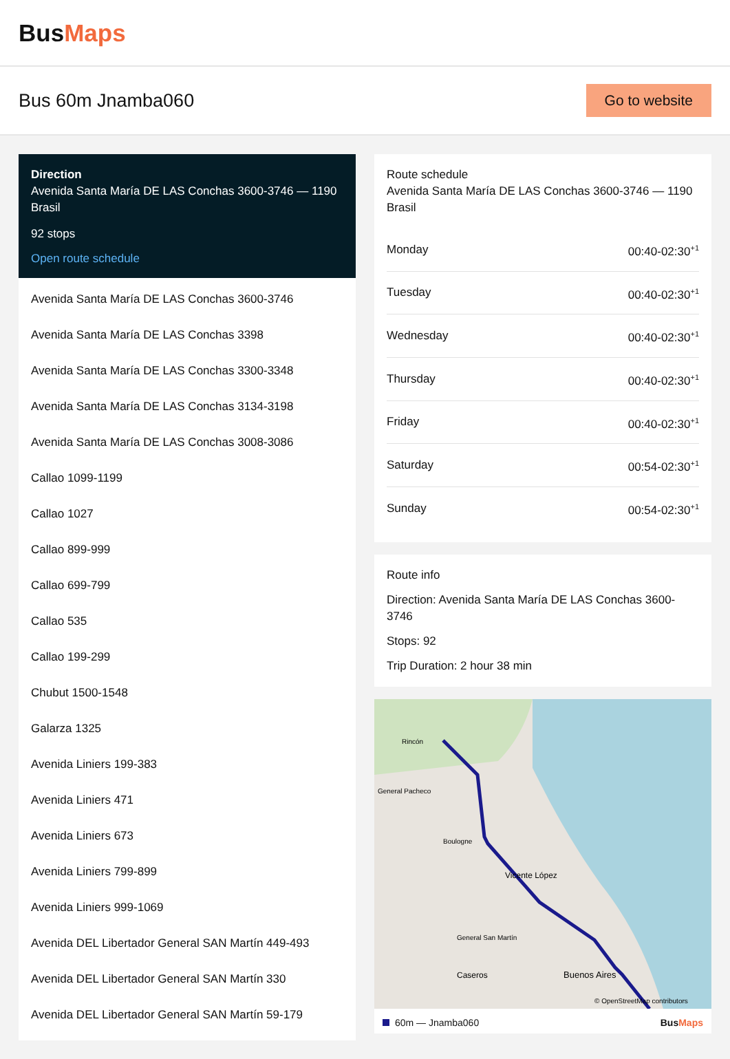BusMaps
Bus 60m Jnamba060
Go to website
Direction
Avenida Santa María DE LAS Conchas 3600-3746 — 1190 Brasil
92 stops
Open route schedule
Avenida Santa María DE LAS Conchas 3600-3746
Avenida Santa María DE LAS Conchas 3398
Avenida Santa María DE LAS Conchas 3300-3348
Avenida Santa María DE LAS Conchas 3134-3198
Avenida Santa María DE LAS Conchas 3008-3086
Callao 1099-1199
Callao 1027
Callao 899-999
Callao 699-799
Callao 535
Callao 199-299
Chubut 1500-1548
Galarza 1325
Avenida Liniers 199-383
Avenida Liniers 471
Avenida Liniers 673
Avenida Liniers 799-899
Avenida Liniers 999-1069
Avenida DEL Libertador General SAN Martín 449-493
Avenida DEL Libertador General SAN Martín 330
Avenida DEL Libertador General SAN Martín 59-179
Route schedule
Avenida Santa María DE LAS Conchas 3600-3746 — 1190 Brasil
| Monday | 00:40-02:30<sup>+1</sup> |
| Tuesday | 00:40-02:30<sup>+1</sup> |
| Wednesday | 00:40-02:30<sup>+1</sup> |
| Thursday | 00:40-02:30<sup>+1</sup> |
| Friday | 00:40-02:30<sup>+1</sup> |
| Saturday | 00:54-02:30<sup>+1</sup> |
| Sunday | 00:54-02:30<sup>+1</sup> |
Route info
Direction: Avenida Santa María DE LAS Conchas 3600-3746
Stops: 92
Trip Duration: 2 hour 38 min
Rincón
General Pacheco
Boulogne
Vicente López
General San Martín
Buenos Aires
Caseros
© OpenStreetMap contributors
60m — Jnamba060 BusMaps